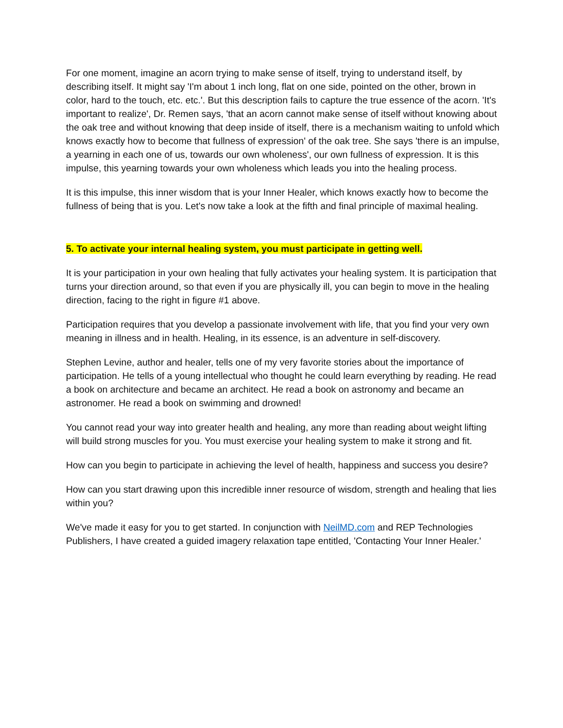For one moment, imagine an acorn trying to make sense of itself, trying to understand itself, by describing itself. It might say 'I'm about 1 inch long, flat on one side, pointed on the other, brown in color, hard to the touch, etc. etc.'. But this description fails to capture the true essence of the acorn. 'It's important to realize', Dr. Remen says, 'that an acorn cannot make sense of itself without knowing about the oak tree and without knowing that deep inside of itself, there is a mechanism waiting to unfold which knows exactly how to become that fullness of expression' of the oak tree. She says 'there is an impulse, a yearning in each one of us, towards our own wholeness', our own fullness of expression. It is this impulse, this yearning towards your own wholeness which leads you into the healing process.
It is this impulse, this inner wisdom that is your Inner Healer, which knows exactly how to become the fullness of being that is you. Let's now take a look at the fifth and final principle of maximal healing.
5. To activate your internal healing system, you must participate in getting well.
It is your participation in your own healing that fully activates your healing system. It is participation that turns your direction around, so that even if you are physically ill, you can begin to move in the healing direction, facing to the right in figure #1 above.
Participation requires that you develop a passionate involvement with life, that you find your very own meaning in illness and in health. Healing, in its essence, is an adventure in self-discovery.
Stephen Levine, author and healer, tells one of my very favorite stories about the importance of participation. He tells of a young intellectual who thought he could learn everything by reading. He read a book on architecture and became an architect. He read a book on astronomy and became an astronomer. He read a book on swimming and drowned!
You cannot read your way into greater health and healing, any more than reading about weight lifting will build strong muscles for you. You must exercise your healing system to make it strong and fit.
How can you begin to participate in achieving the level of health, happiness and success you desire?
How can you start drawing upon this incredible inner resource of wisdom, strength and healing that lies within you?
We've made it easy for you to get started. In conjunction with NeilMD.com and REP Technologies Publishers, I have created a guided imagery relaxation tape entitled, 'Contacting Your Inner Healer.'